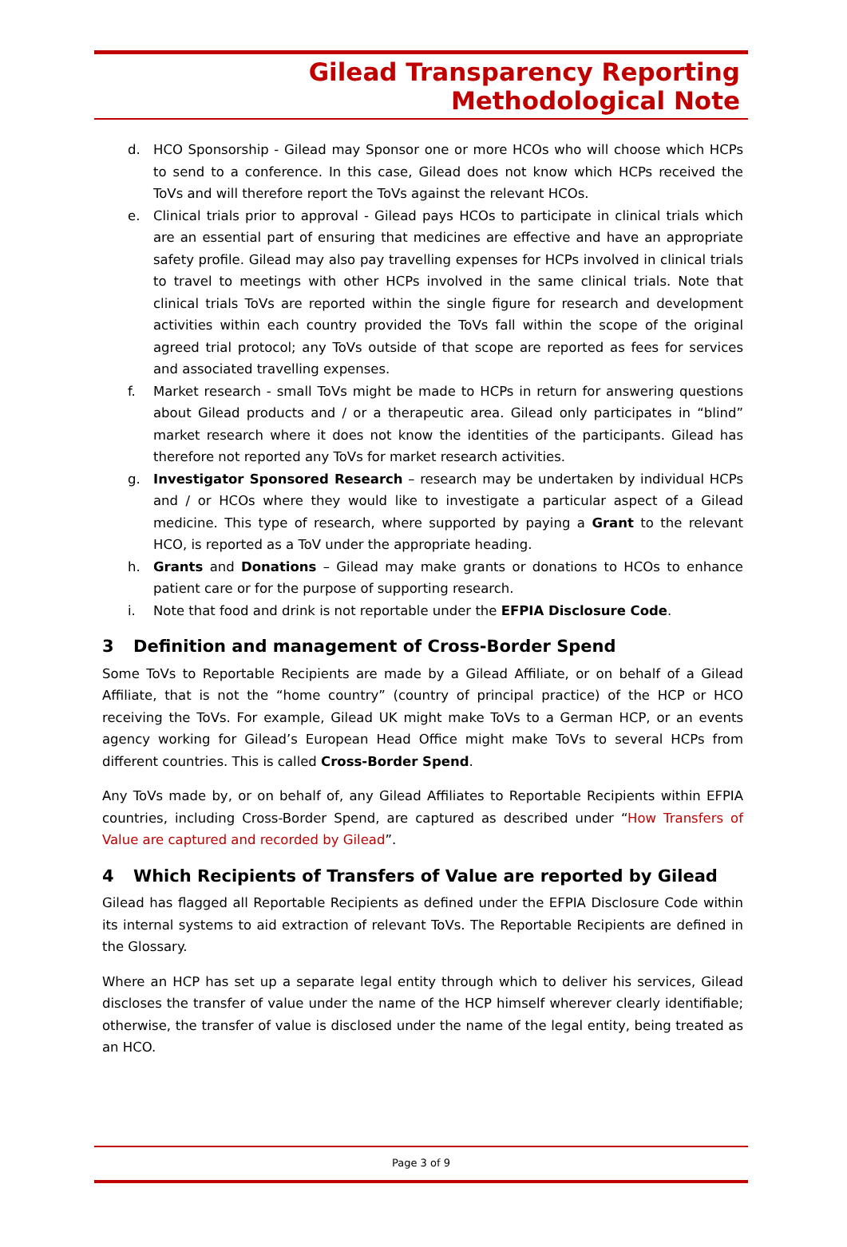Gilead Transparency Reporting Methodological Note
d. HCO Sponsorship - Gilead may Sponsor one or more HCOs who will choose which HCPs to send to a conference. In this case, Gilead does not know which HCPs received the ToVs and will therefore report the ToVs against the relevant HCOs.
e. Clinical trials prior to approval - Gilead pays HCOs to participate in clinical trials which are an essential part of ensuring that medicines are effective and have an appropriate safety profile. Gilead may also pay travelling expenses for HCPs involved in clinical trials to travel to meetings with other HCPs involved in the same clinical trials. Note that clinical trials ToVs are reported within the single figure for research and development activities within each country provided the ToVs fall within the scope of the original agreed trial protocol; any ToVs outside of that scope are reported as fees for services and associated travelling expenses.
f. Market research - small ToVs might be made to HCPs in return for answering questions about Gilead products and / or a therapeutic area. Gilead only participates in “blind” market research where it does not know the identities of the participants. Gilead has therefore not reported any ToVs for market research activities.
g. Investigator Sponsored Research – research may be undertaken by individual HCPs and / or HCOs where they would like to investigate a particular aspect of a Gilead medicine. This type of research, where supported by paying a Grant to the relevant HCO, is reported as a ToV under the appropriate heading.
h. Grants and Donations – Gilead may make grants or donations to HCOs to enhance patient care or for the purpose of supporting research.
i. Note that food and drink is not reportable under the EFPIA Disclosure Code.
3 Definition and management of Cross-Border Spend
Some ToVs to Reportable Recipients are made by a Gilead Affiliate, or on behalf of a Gilead Affiliate, that is not the “home country” (country of principal practice) of the HCP or HCO receiving the ToVs. For example, Gilead UK might make ToVs to a German HCP, or an events agency working for Gilead’s European Head Office might make ToVs to several HCPs from different countries. This is called Cross-Border Spend.
Any ToVs made by, or on behalf of, any Gilead Affiliates to Reportable Recipients within EFPIA countries, including Cross-Border Spend, are captured as described under “How Transfers of Value are captured and recorded by Gilead”.
4 Which Recipients of Transfers of Value are reported by Gilead
Gilead has flagged all Reportable Recipients as defined under the EFPIA Disclosure Code within its internal systems to aid extraction of relevant ToVs. The Reportable Recipients are defined in the Glossary.
Where an HCP has set up a separate legal entity through which to deliver his services, Gilead discloses the transfer of value under the name of the HCP himself wherever clearly identifiable; otherwise, the transfer of value is disclosed under the name of the legal entity, being treated as an HCO.
Page 3 of 9